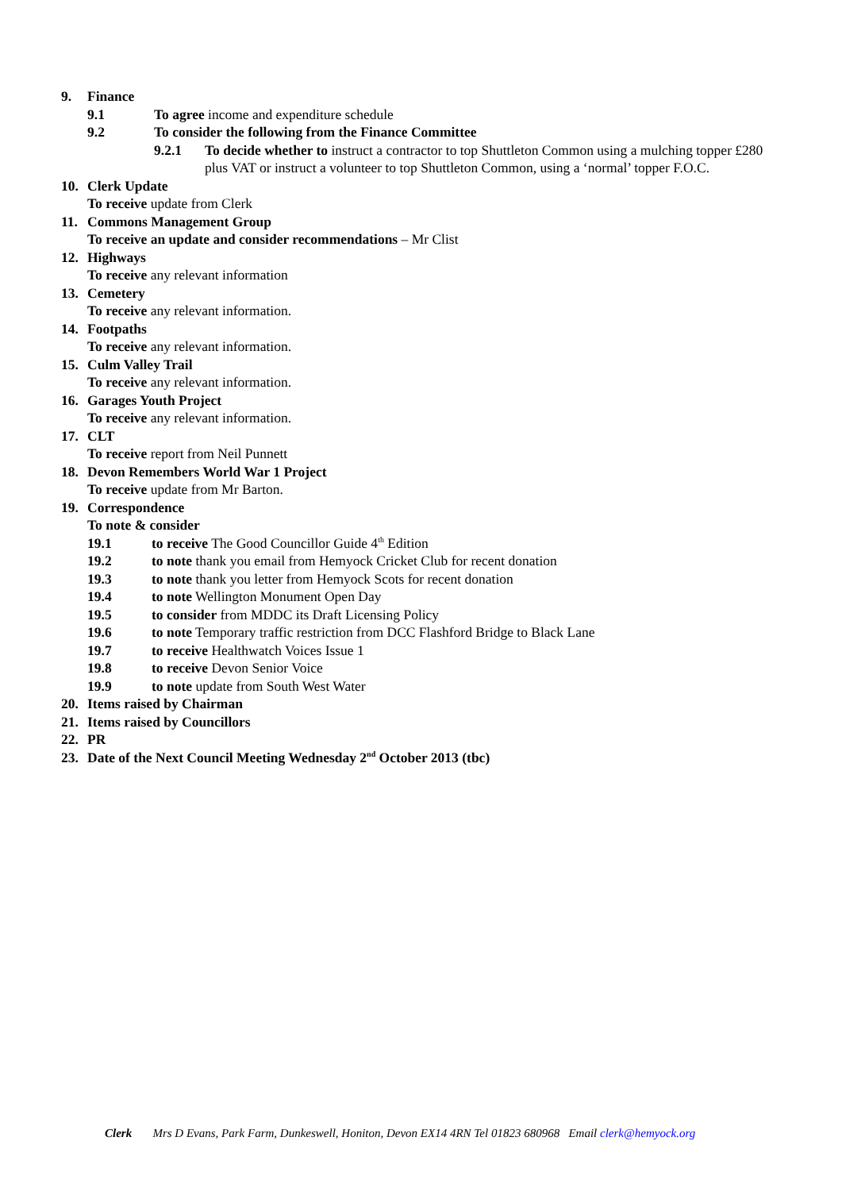9. Finance
9.1 To agree income and expenditure schedule
9.2 To consider the following from the Finance Committee
9.2.1 To decide whether to instruct a contractor to top Shuttleton Common using a mulching topper £280 plus VAT or instruct a volunteer to top Shuttleton Common, using a ‘normal’ topper F.O.C.
10. Clerk Update
To receive update from Clerk
11. Commons Management Group
To receive an update and consider recommendations – Mr Clist
12. Highways
To receive any relevant information
13. Cemetery
To receive any relevant information.
14. Footpaths
To receive any relevant information.
15. Culm Valley Trail
To receive any relevant information.
16. Garages Youth Project
To receive any relevant information.
17. CLT
To receive report from Neil Punnett
18. Devon Remembers World War 1 Project
To receive update from Mr Barton.
19. Correspondence
To note & consider
19.1 to receive The Good Councillor Guide 4<sup>th</sup> Edition
19.2 to note thank you email from Hemyock Cricket Club for recent donation
19.3 to note thank you letter from Hemyock Scots for recent donation
19.4 to note Wellington Monument Open Day
19.5 to consider from MDDC its Draft Licensing Policy
19.6 to note Temporary traffic restriction from DCC Flashford Bridge to Black Lane
19.7 to receive Healthwatch Voices Issue 1
19.8 to receive Devon Senior Voice
19.9 to note update from South West Water
20. Items raised by Chairman
21. Items raised by Councillors
22. PR
23. Date of the Next Council Meeting Wednesday 2<sup>nd</sup> October 2013 (tbc)
Clerk Mrs D Evans, Park Farm, Dunkeswell, Honiton, Devon EX14 4RN Tel 01823 680968 Email clerk@hemyock.org